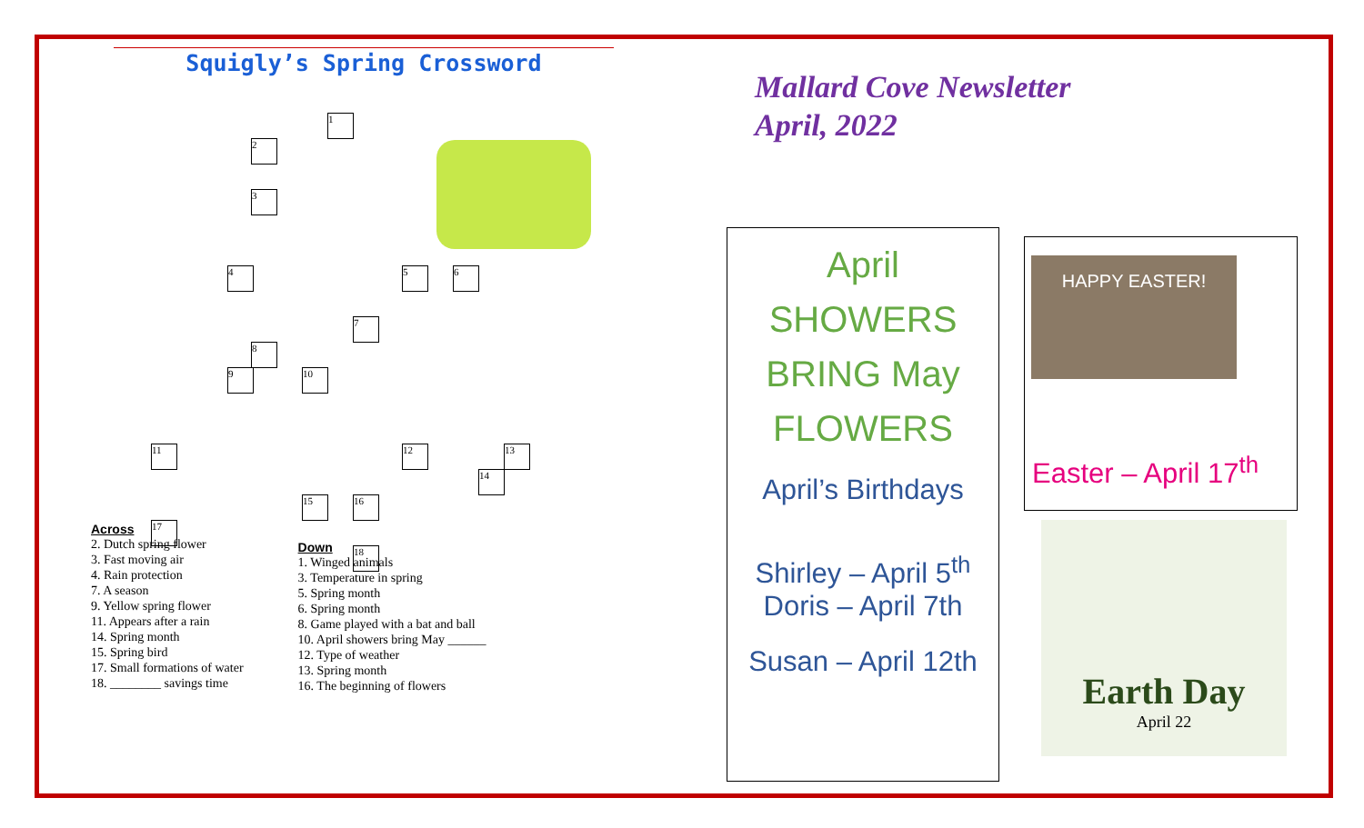Squigly’s Spring Crossword
1
2
3
4 5 6
7
8
9 10
11 12 13
14
15 16
17
18
Across
2. Dutch spring flower
3. Fast moving air
4. Rain protection
7. A season
9. Yellow spring flower
11. Appears after a rain
14. Spring month
15. Spring bird
17. Small formations of water
18. ________ savings time
Down
1. Winged animals
3. Temperature in spring
5. Spring month
6. Spring month
8. Game played with a bat and ball
10. April showers bring May ______
12. Type of weather
13. Spring month
16. The beginning of flowers
Mallard Cove Newsletter
April, 2022
April SHOWERS BRING May FLOWERS
April’s Birthdays
Shirley – April 5<sup>th</sup>
Doris – April 7th
Susan – April 12th
HAPPY EASTER!
Easter – April 17<sup>th</sup>
Earth Day
April 22